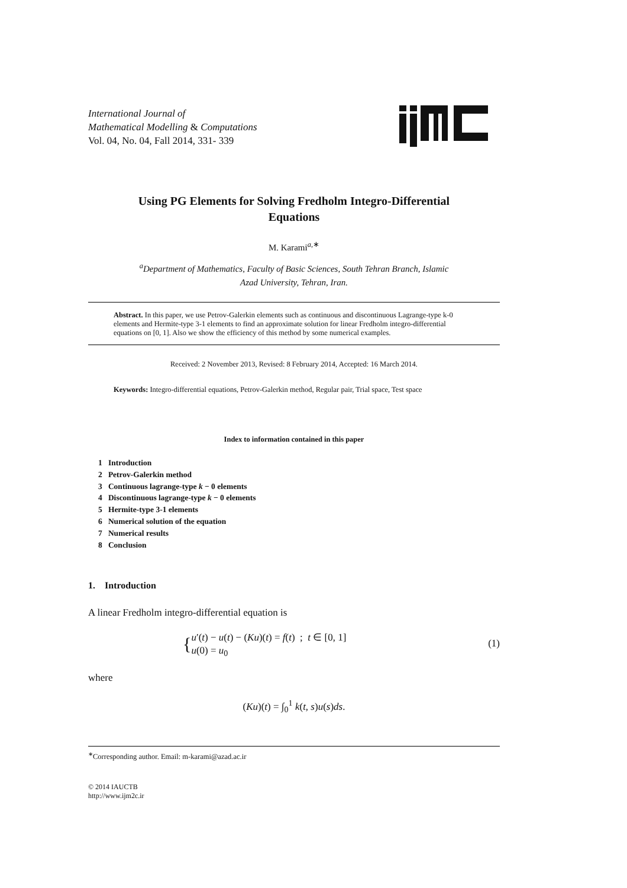International Journal of
Mathematical Modelling & Computations
Vol. 04, No. 04, Fall 2014, 331- 339
Using PG Elements for Solving Fredholm Integro-Differential
Equations
M. Karami<sup>a,∗</sup>
<sup>a</sup> Department of Mathematics, Faculty of Basic Sciences, South Tehran Branch, Islamic
Azad University, Tehran, Iran.
Abstract. In this paper, we use Petrov-Galerkin elements such as continuous and discontinuous Lagrange-type k-0 elements and Hermite-type 3-1 elements to find an approximate solution for linear Fredholm integro-differential equations on [0, 1]. Also we show the efficiency of this method by some numerical examples.
Received: 2 November 2013, Revised: 8 February 2014, Accepted: 16 March 2014.
Keywords: Integro-differential equations, Petrov-Galerkin method, Regular pair, Trial space, Test space
Index to information contained in this paper
1 Introduction
2 Petrov-Galerkin method
3 Continuous lagrange-type k − 0 elements
4 Discontinuous lagrange-type k − 0 elements
5 Hermite-type 3-1 elements
6 Numerical solution of the equation
7 Numerical results
8 Conclusion
1. Introduction
A linear Fredholm integro-differential equation is
{ u′(t) − u(t) − (Ku)(t) = f(t) ; t ∈ [0, 1]
u(0) = u<sub>0</sub>
(1)
where
(Ku)(t) = ∫<sub>0</sub><sup>1</sup> k(t, s)u(s)ds.
<sup>∗</sup>Corresponding author. Email: m-karami@azad.ac.ir
© 2014 IAUCTB
http://www.ijm2c.ir